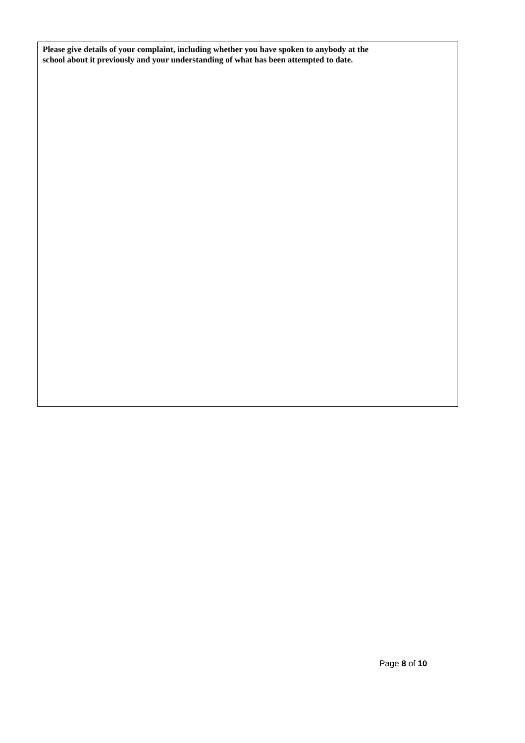Please give details of your complaint, including whether you have spoken to anybody at the
school about it previously and your understanding of what has been attempted to date.
Page 8 of 10